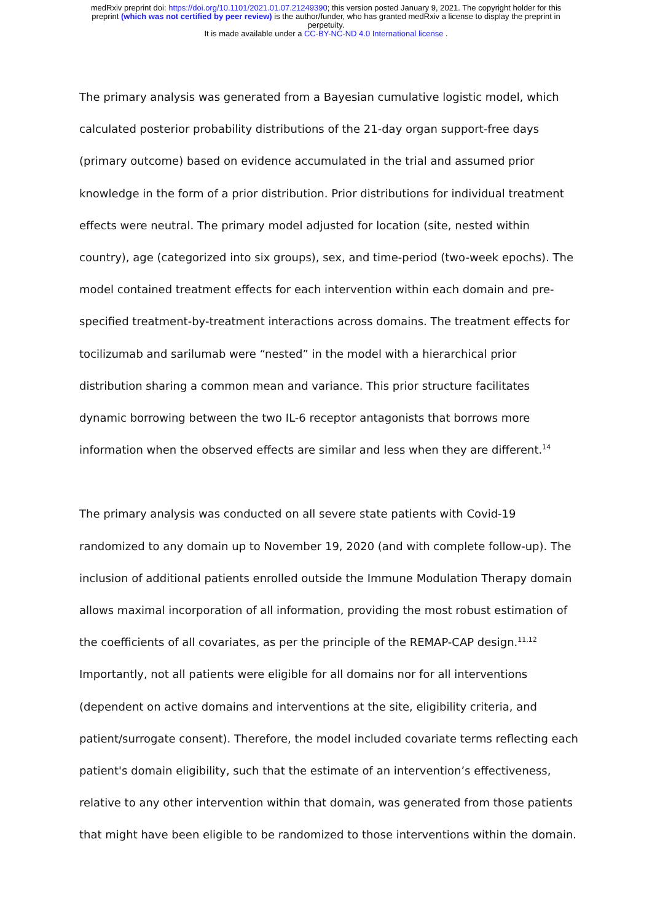medRxiv preprint doi: https://doi.org/10.1101/2021.01.07.21249390; this version posted January 9, 2021. The copyright holder for this
preprint (which was not certified by peer review) is the author/funder, who has granted medRxiv a license to display the preprint in
perpetuity.
It is made available under a CC-BY-NC-ND 4.0 International license .
The primary analysis was generated from a Bayesian cumulative logistic model, which calculated posterior probability distributions of the 21-day organ support-free days (primary outcome) based on evidence accumulated in the trial and assumed prior knowledge in the form of a prior distribution. Prior distributions for individual treatment effects were neutral. The primary model adjusted for location (site, nested within country), age (categorized into six groups), sex, and time-period (two-week epochs). The model contained treatment effects for each intervention within each domain and pre-specified treatment-by-treatment interactions across domains. The treatment effects for tocilizumab and sarilumab were “nested” in the model with a hierarchical prior distribution sharing a common mean and variance. This prior structure facilitates dynamic borrowing between the two IL-6 receptor antagonists that borrows more information when the observed effects are similar and less when they are different.<sup>14</sup>
The primary analysis was conducted on all severe state patients with Covid-19 randomized to any domain up to November 19, 2020 (and with complete follow-up). The inclusion of additional patients enrolled outside the Immune Modulation Therapy domain allows maximal incorporation of all information, providing the most robust estimation of the coefficients of all covariates, as per the principle of the REMAP-CAP design.<sup>11,12</sup> Importantly, not all patients were eligible for all domains nor for all interventions (dependent on active domains and interventions at the site, eligibility criteria, and patient/surrogate consent). Therefore, the model included covariate terms reflecting each patient's domain eligibility, such that the estimate of an intervention’s effectiveness, relative to any other intervention within that domain, was generated from those patients that might have been eligible to be randomized to those interventions within the domain.